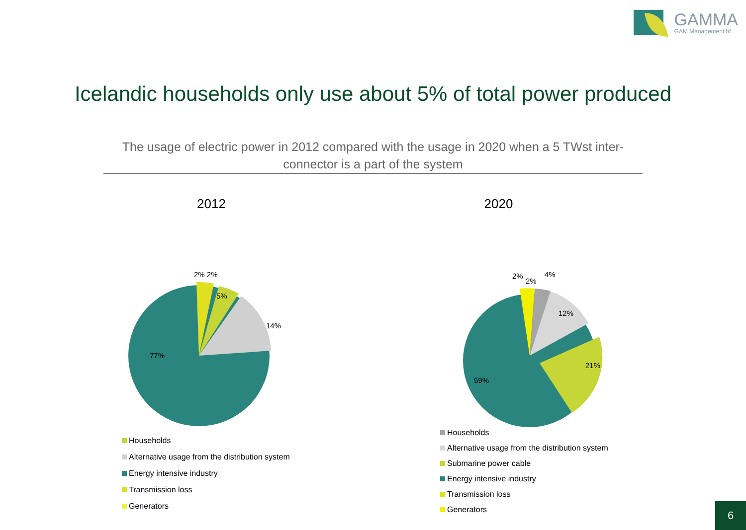GAMMA
GAM Management hf
Icelandic households only use about 5% of total power produced
The usage of electric power in 2012 compared with the usage in 2020 when a 5 TWst inter-connector is a part of the system
2012
2% 2%
5%
14%
77%
Households
Alternative usage from the distribution system
Energy intensive industry
Transmission loss
Generators
2020
2%
2%
4%
12%
21%
59%
Households
Alternative usage from the distribution system
Submarine power cable
Energy intensive industry
Transmission loss
Generators
6